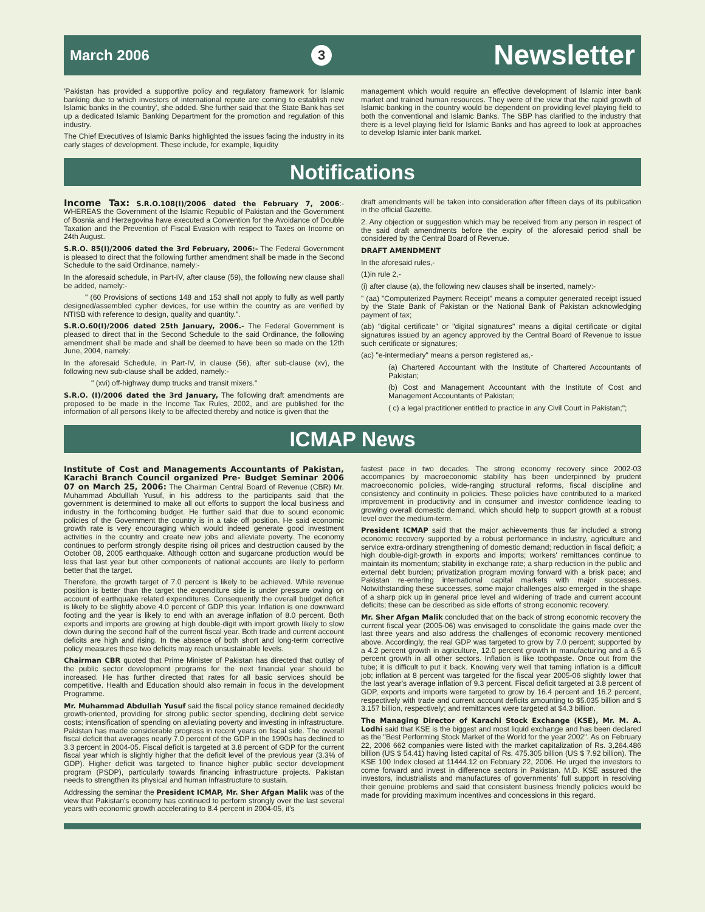March 2006 3 Newsletter
'Pakistan has provided a supportive policy and regulatory framework for Islamic banking due to which investors of international repute are coming to establish new Islamic banks in the country', she added. She further said that the State Bank has set up a dedicated Islamic Banking Department for the promotion and regulation of this industry.
The Chief Executives of Islamic Banks highlighted the issues facing the industry in its early stages of development. These include, for example, liquidity
management which would require an effective development of Islamic inter bank market and trained human resources. They were of the view that the rapid growth of Islamic banking in the country would be dependent on providing level playing field to both the conventional and Islamic Banks. The SBP has clarified to the industry that there is a level playing field for Islamic Banks and has agreed to look at approaches to develop Islamic inter bank market.
Notifications
Income Tax: S.R.O.108(I)/2006 dated the February 7, 2006:- WHEREAS the Government of the Islamic Republic of Pakistan and the Government of Bosnia and Herzegovina have executed a Convention for the Avoidance of Double Taxation and the Prevention of Fiscal Evasion with respect to Taxes on Income on 24th August.
S.R.O. 85(I)/2006 dated the 3rd February, 2006:- The Federal Government is pleased to direct that the following further amendment shall be made in the Second Schedule to the said Ordinance, namely:-
In the aforesaid schedule, in Part-IV, after clause (59), the following new clause shall be added, namely:-
" (60 Provisions of sections 148 and 153 shall not apply to fully as well partly designed/assembled cypher devices, for use within the country as are verified by NTISB with reference to design, quality and quantity.".
S.R.O.60(I)/2006 dated 25th January, 2006.- The Federal Government is pleased to direct that in the Second Schedule to the said Ordinance, the following amendment shall be made and shall be deemed to have been so made on the 12th June, 2004, namely:
In the aforesaid Schedule, in Part-IV, in clause (56), after sub-clause (xv), the following new sub-clause shall be added, namely:-
" (xvi) off-highway dump trucks and transit mixers."
S.R.O. (I)/2006 dated the 3rd January, The following draft amendments are proposed to be made in the Income Tax Rules, 2002, and are published for the information of all persons likely to be affected thereby and notice is given that the
draft amendments will be taken into consideration after fifteen days of its publication in the official Gazette.
2. Any objection or suggestion which may be received from any person in respect of the said draft amendments before the expiry of the aforesaid period shall be considered by the Central Board of Revenue.
DRAFT AMENDMENT
In the aforesaid rules,-
(1)in rule 2,-
(i) after clause (a), the following new clauses shall be inserted, namely:-
" (aa) "Computerized Payment Receipt" means a computer generated receipt issued by the State Bank of Pakistan or the National Bank of Pakistan acknowledging payment of tax;
(ab) "digital certificate" or "digital signatures" means a digital certificate or digital signatures issued by an agency approved by the Central Board of Revenue to issue such certificate or signatures;
(ac) "e-intermediary" means a person registered as,-
(a) Chartered Accountant with the Institute of Chartered Accountants of Pakistan;
(b) Cost and Management Accountant with the Institute of Cost and Management Accountants of Pakistan;
( c) a legal practitioner entitled to practice in any Civil Court in Pakistan;";
ICMAP News
Institute of Cost and Managements Accountants of Pakistan, Karachi Branch Council organized Pre- Budget Seminar 2006 07 on March 25, 2006: The Chairman Central Board of Revenue (CBR) Mr. Muhammad Abdulllah Yusuf, in his address to the participants said that the government is determined to make all out efforts to support the local business and industry in the forthcoming budget. He further said that due to sound economic policies of the Government the country is in a take off position. He said economic growth rate is very encouraging which would indeed generate good investment activities in the country and create new jobs and alleviate poverty. The economy continues to perform strongly despite rising oil prices and destruction caused by the October 08, 2005 earthquake. Although cotton and sugarcane production would be less that last year but other components of national accounts are likely to perform better that the target.
Therefore, the growth target of 7.0 percent is likely to be achieved. While revenue position is better than the target the expenditure side is under pressure owing on account of earthquake related expenditures. Consequently the overall budget deficit is likely to be slightly above 4.0 percent of GDP this year. Inflation is one downward footing and the year is likely to end with an average inflation of 8.0 percent. Both exports and imports are growing at high double-digit with import growth likely to slow down during the second half of the current fiscal year. Both trade and current account deficits are high and rising. In the absence of both short and long-term corrective policy measures these two deficits may reach unsustainable levels.
Chairman CBR quoted that Prime Minister of Pakistan has directed that outlay of the public sector development programs for the next financial year should be increased. He has further directed that rates for all basic services should be competitive. Health and Education should also remain in focus in the development Programme.
Mr. Muhammad Abdullah Yusuf said the fiscal policy stance remained decidedly growth-oriented, providing for strong public sector spending, declining debt service costs; intensification of spending on alleviating poverty and investing in infrastructure. Pakistan has made considerable progress in recent years on fiscal side. The overall fiscal deficit that averages nearly 7.0 percent of the GDP in the 1990s has declined to 3.3 percent in 2004-05. Fiscal deficit is targeted at 3.8 percent of GDP for the current fiscal year which is slightly higher that the deficit level of the previous year (3.3% of GDP). Higher deficit was targeted to finance higher public sector development program (PSDP), particularly towards financing infrastructure projects. Pakistan needs to strengthen its physical and human infrastructure to sustain.
Addressing the seminar the President ICMAP, Mr. Sher Afgan Malik was of the view that Pakistan's economy has continued to perform strongly over the last several years with economic growth accelerating to 8.4 percent in 2004-05, it's
fastest pace in two decades. The strong economy recovery since 2002-03 accompanies by macroeconomic stability has been underpinned by prudent macroeconomic policies, wide-ranging structural reforms, fiscal discipline and consistency and continuity in policies. These policies have contributed to a marked improvement in productivity and in consumer and investor confidence leading to growing overall domestic demand, which should help to support growth at a robust level over the medium-term.
President ICMAP said that the major achievements thus far included a strong economic recovery supported by a robust performance in industry, agriculture and service extra-ordinary strengthening of domestic demand; reduction in fiscal deficit; a high double-digit-growth in exports and imports; workers' remittances continue to maintain its momentum; stability in exchange rate; a sharp reduction in the public and external debt burden; privatization program moving forward with a brisk pace; and Pakistan re-entering international capital markets with major successes. Notwithstanding these successes, some major challenges also emerged in the shape of a sharp pick up in general price level and widening of trade and current account deficits; these can be described as side efforts of strong economic recovery.
Mr. Sher Afgan Malik concluded that on the back of strong economic recovery the current fiscal year (2005-06) was envisaged to consolidate the gains made over the last three years and also address the challenges of economic recovery mentioned above. Accordingly, the real GDP was targeted to grow by 7.0 percent; supported by a 4.2 percent growth in agriculture, 12.0 percent growth in manufacturing and a 6.5 percent growth in all other sectors. Inflation is like toothpaste. Once out from the tube; it is difficult to put it back. Knowing very well that taming inflation is a difficult job; inflation at 8 percent was targeted for the fiscal year 2005-06 slightly lower that the last year's average inflation of 9.3 percent. Fiscal deficit targeted at 3.8 percent of GDP, exports and imports were targeted to grow by 16.4 percent and 16.2 percent, respectively with trade and current account deficits amounting to $5.035 billion and $ 3.157 billion, respectively; and remittances were targeted at $4.3 billion.
The Managing Director of Karachi Stock Exchange (KSE), Mr. M. A. Lodhi said that KSE is the biggest and most liquid exchange and has been declared as the "Best Performing Stock Market of the World for the year 2002". As on February 22, 2006 662 companies were listed with the market capitalization of Rs. 3,264.486 billion (US $ 54.41) having listed capital of Rs. 475.305 billion (US $ 7.92 billion). The KSE 100 Index closed at 11444.12 on February 22, 2006. He urged the investors to come forward and invest in difference sectors in Pakistan. M.D. KSE assured the investors, industrialists and manufactures of governments' full support in resolving their genuine problems and said that consistent business friendly policies would be made for providing maximum incentives and concessions in this regard.